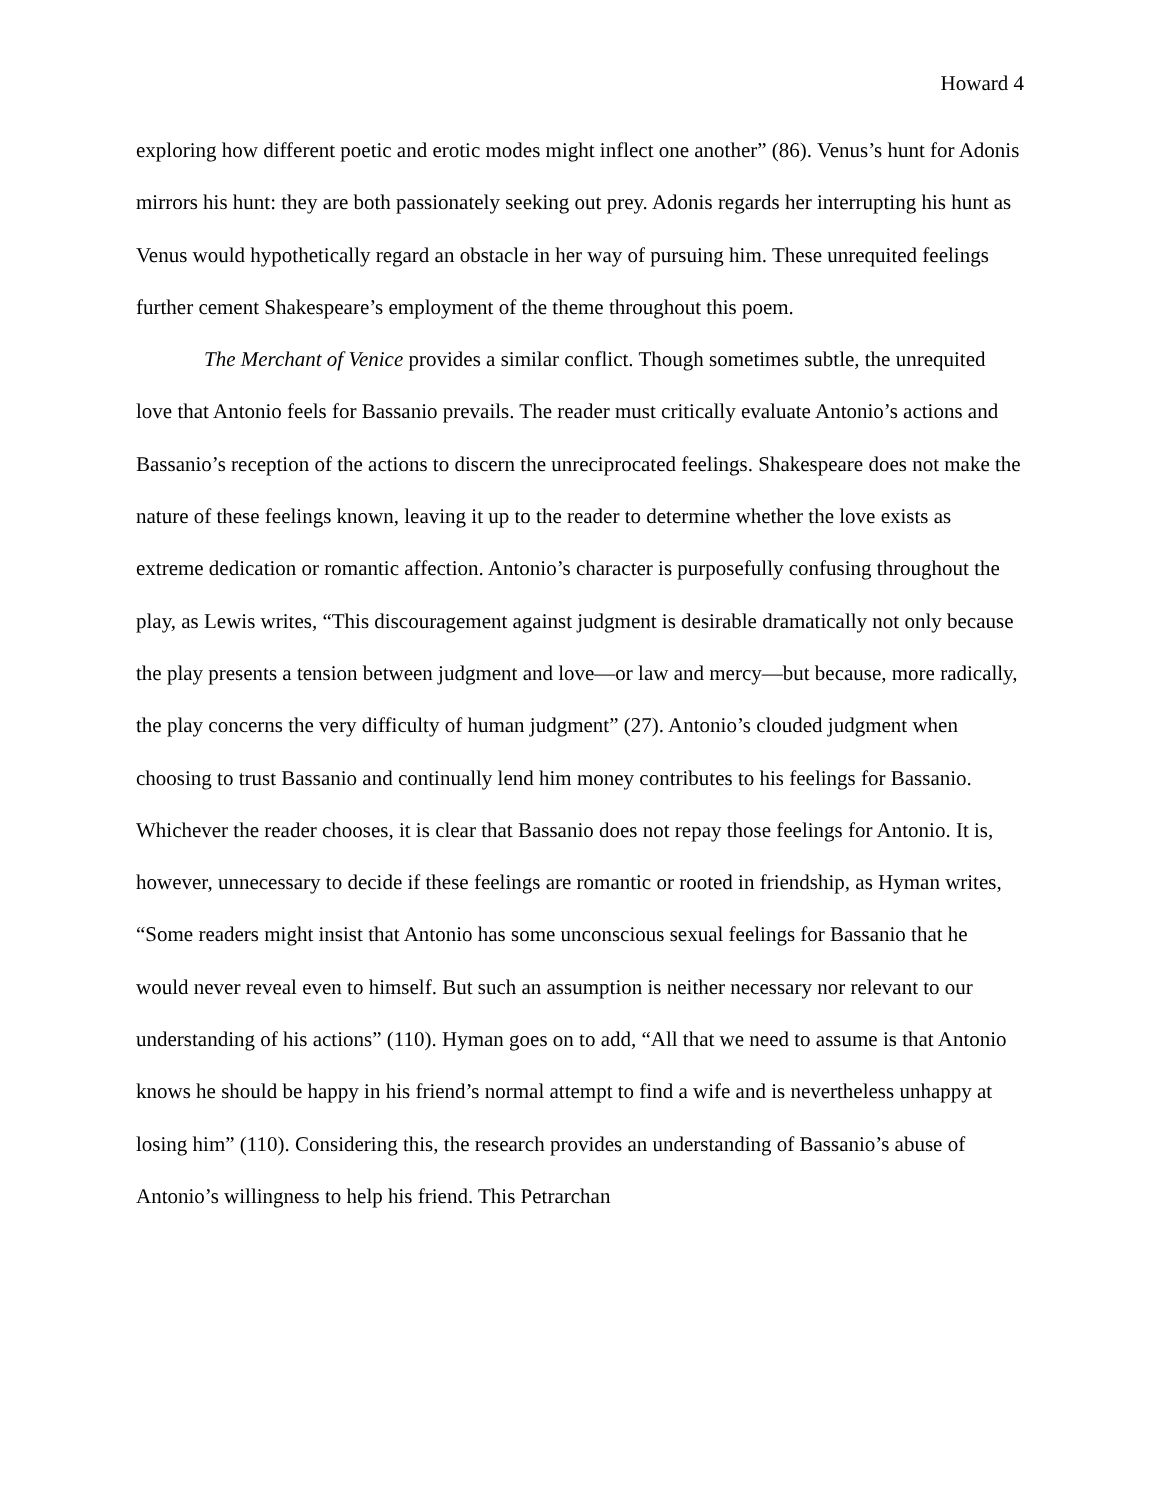Howard 4
exploring how different poetic and erotic modes might inflect one another” (86). Venus’s hunt for Adonis mirrors his hunt: they are both passionately seeking out prey. Adonis regards her interrupting his hunt as Venus would hypothetically regard an obstacle in her way of pursuing him. These unrequited feelings further cement Shakespeare’s employment of the theme throughout this poem.
The Merchant of Venice provides a similar conflict. Though sometimes subtle, the unrequited love that Antonio feels for Bassanio prevails. The reader must critically evaluate Antonio’s actions and Bassanio’s reception of the actions to discern the unreciprocated feelings. Shakespeare does not make the nature of these feelings known, leaving it up to the reader to determine whether the love exists as extreme dedication or romantic affection. Antonio’s character is purposefully confusing throughout the play, as Lewis writes, “This discouragement against judgment is desirable dramatically not only because the play presents a tension between judgment and love—or law and mercy—but because, more radically, the play concerns the very difficulty of human judgment” (27). Antonio’s clouded judgment when choosing to trust Bassanio and continually lend him money contributes to his feelings for Bassanio. Whichever the reader chooses, it is clear that Bassanio does not repay those feelings for Antonio. It is, however, unnecessary to decide if these feelings are romantic or rooted in friendship, as Hyman writes, “Some readers might insist that Antonio has some unconscious sexual feelings for Bassanio that he would never reveal even to himself. But such an assumption is neither necessary nor relevant to our understanding of his actions” (110). Hyman goes on to add, “All that we need to assume is that Antonio knows he should be happy in his friend’s normal attempt to find a wife and is nevertheless unhappy at losing him” (110). Considering this, the research provides an understanding of Bassanio’s abuse of Antonio’s willingness to help his friend. This Petrarchan